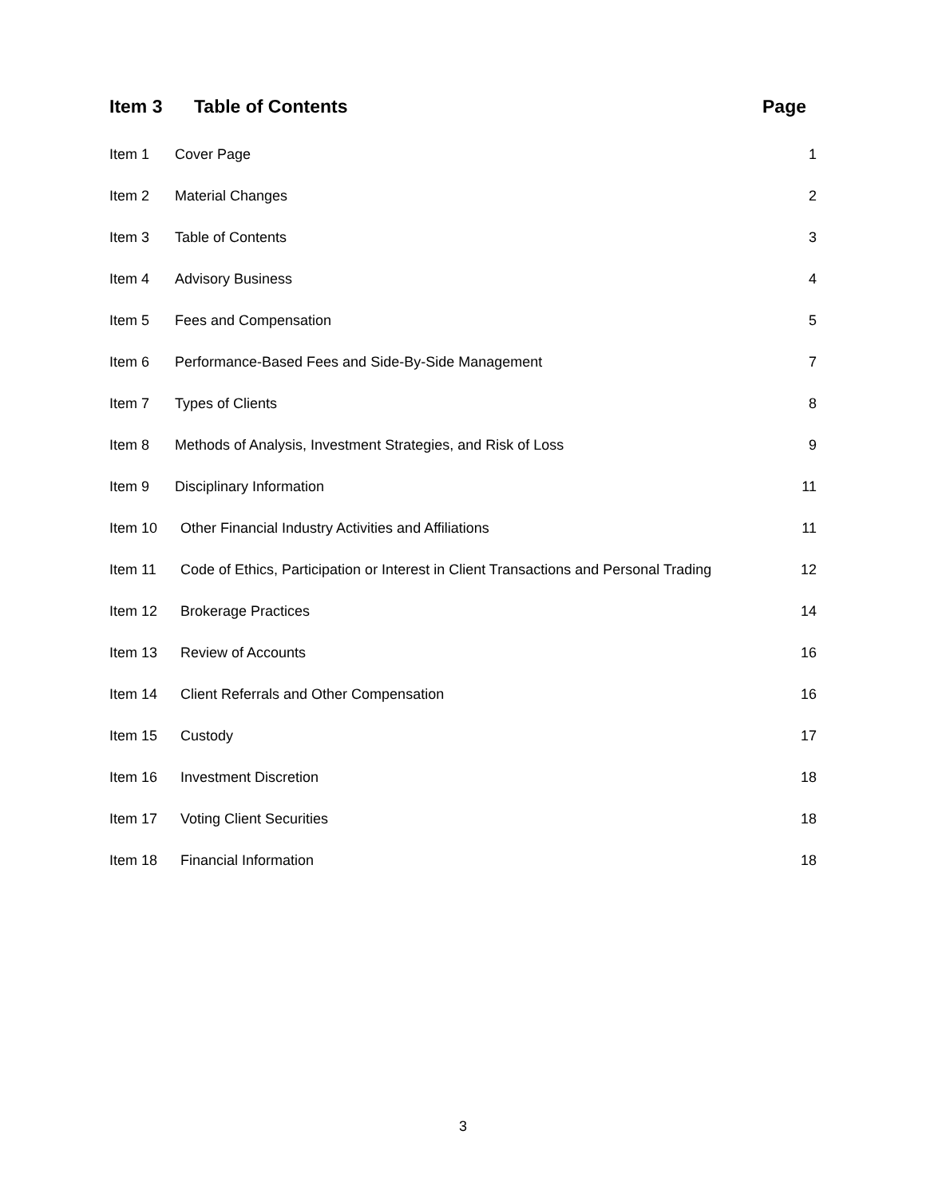Item 3 Table of Contents Page
Item 1 Cover Page 1
Item 2 Material Changes 2
Item 3 Table of Contents 3
Item 4 Advisory Business 4
Item 5 Fees and Compensation 5
Item 6 Performance-Based Fees and Side-By-Side Management 7
Item 7 Types of Clients 8
Item 8 Methods of Analysis, Investment Strategies, and Risk of Loss 9
Item 9 Disciplinary Information 11
Item 10 Other Financial Industry Activities and Affiliations 11
Item 11 Code of Ethics, Participation or Interest in Client Transactions and Personal Trading 12
Item 12 Brokerage Practices 14
Item 13 Review of Accounts 16
Item 14 Client Referrals and Other Compensation 16
Item 15 Custody 17
Item 16 Investment Discretion 18
Item 17 Voting Client Securities 18
Item 18 Financial Information 18
3